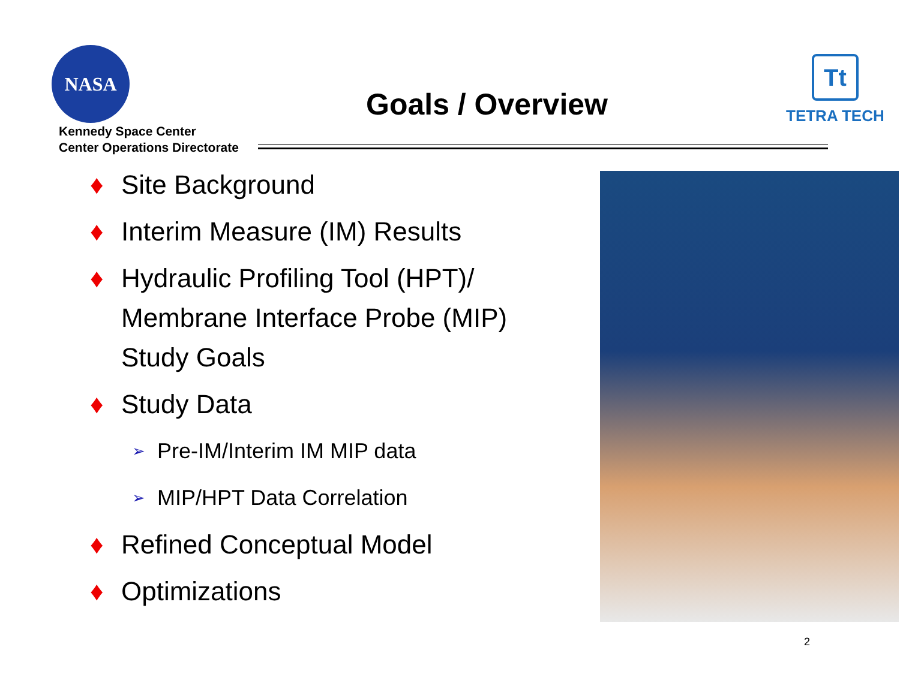NASA
Kennedy Space Center
Center Operations Directorate
Goals / Overview
Tt
TETRA TECH
♦ Site Background
♦ Interim Measure (IM) Results
♦ Hydraulic Profiling Tool (HPT)/ Membrane Interface Probe (MIP) Study Goals
♦ Study Data
➢ Pre-IM/Interim IM MIP data
➢ MIP/HPT Data Correlation
♦ Refined Conceptual Model
♦ Optimizations
2